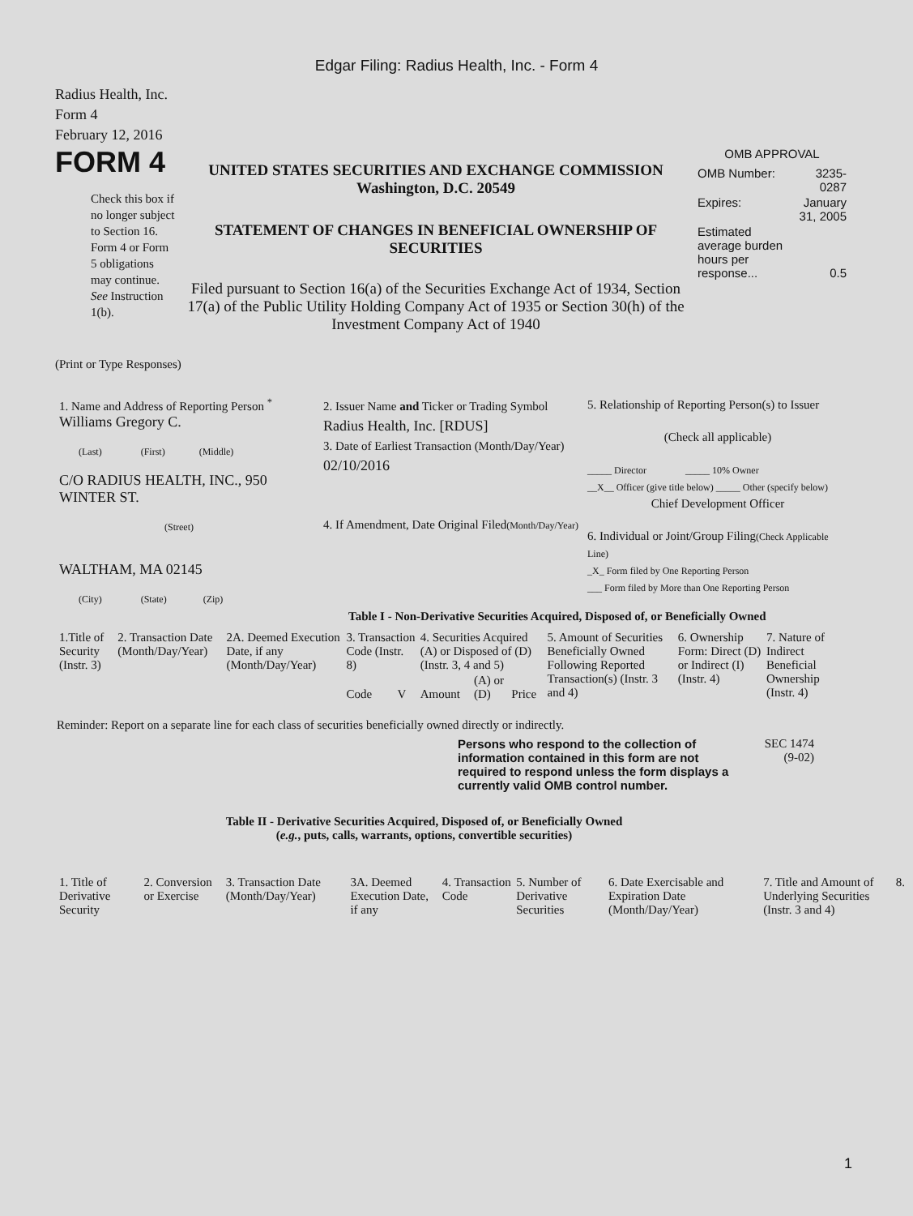Edgar Filing: Radius Health, Inc. - Form 4
Radius Health, Inc.
Form 4
February 12, 2016
FORM 4
Check this box if no longer subject to Section 16. Form 4 or Form 5 obligations may continue. See Instruction 1(b).
UNITED STATES SECURITIES AND EXCHANGE COMMISSION
Washington, D.C. 20549
STATEMENT OF CHANGES IN BENEFICIAL OWNERSHIP OF SECURITIES
Filed pursuant to Section 16(a) of the Securities Exchange Act of 1934, Section 17(a) of the Public Utility Holding Company Act of 1935 or Section 30(h) of the Investment Company Act of 1940
OMB APPROVAL
| OMB Number: | 3235-0287 |
| Expires: | January 31, 2005 |
| Estimated average burden hours per response... | 0.5 |
(Print or Type Responses)
| 1. Name and Address of Reporting Person <sup>*</sup> Williams Gregory C. (Last) (First) (Middle) C/O RADIUS HEALTH, INC., 950 WINTER ST. (Street) WALTHAM, MA 02145 (City) (State) (Zip) | 2. Issuer Name and Ticker or Trading Symbol Radius Health, Inc. [RDUS] 3. Date of Earliest Transaction (Month/Day/Year) 02/10/2016 4. If Amendment, Date Original Filed (Month/Day/Year) | 5. Relationship of Reporting Person(s) to Issuer (Check all applicable) _____ Director _____ 10% Owner __X__ Officer (give title below) _____ Other (specify below) Chief Development Officer 6. Individual or Joint/Group Filing (Check Applicable Line) _X_ Form filed by One Reporting Person ___ Form filed by More than One Reporting Person |
Table I - Non-Derivative Securities Acquired, Disposed of, or Beneficially Owned
| 1.Title of Security (Instr. 3) | 2. Transaction Date (Month/Day/Year) | 2A. Deemed Execution Date, if any (Month/Day/Year) | 3. Transaction Code (Instr. 8) | | 4. Securities Acquired (A) or Disposed of (D) (Instr. 3, 4 and 5) | | | 5. Amount of Securities Beneficially Owned Following Reported Transaction(s) (Instr. 3 and 4) | 6. Ownership Form: Direct (D) or Indirect (I) (Instr. 4) | 7. Nature of Indirect Beneficial Ownership (Instr. 4) |
| --- | --- | --- | --- | --- | --- | --- | --- | --- | --- | --- |
| | | | Code | V | Amount | (A) or (D) | Price | | | |
Reminder: Report on a separate line for each class of securities beneficially owned directly or indirectly.
Persons who respond to the collection of information contained in this form are not required to respond unless the form displays a currently valid OMB control number.
SEC 1474
(9-02)
Table II - Derivative Securities Acquired, Disposed of, or Beneficially Owned
(e.g., puts, calls, warrants, options, convertible securities)
| 1. Title of Derivative Security | 2. Conversion or Exercise | 3. Transaction Date (Month/Day/Year) | 3A. Deemed Execution Date, if any | 4. Transaction Code | 5. Number of Derivative Securities | 6. Date Exercisable and Expiration Date (Month/Day/Year) | 7. Title and Amount of Underlying Securities (Instr. 3 and 4) | 8. |
| --- | --- | --- | --- | --- | --- | --- | --- | --- |
1